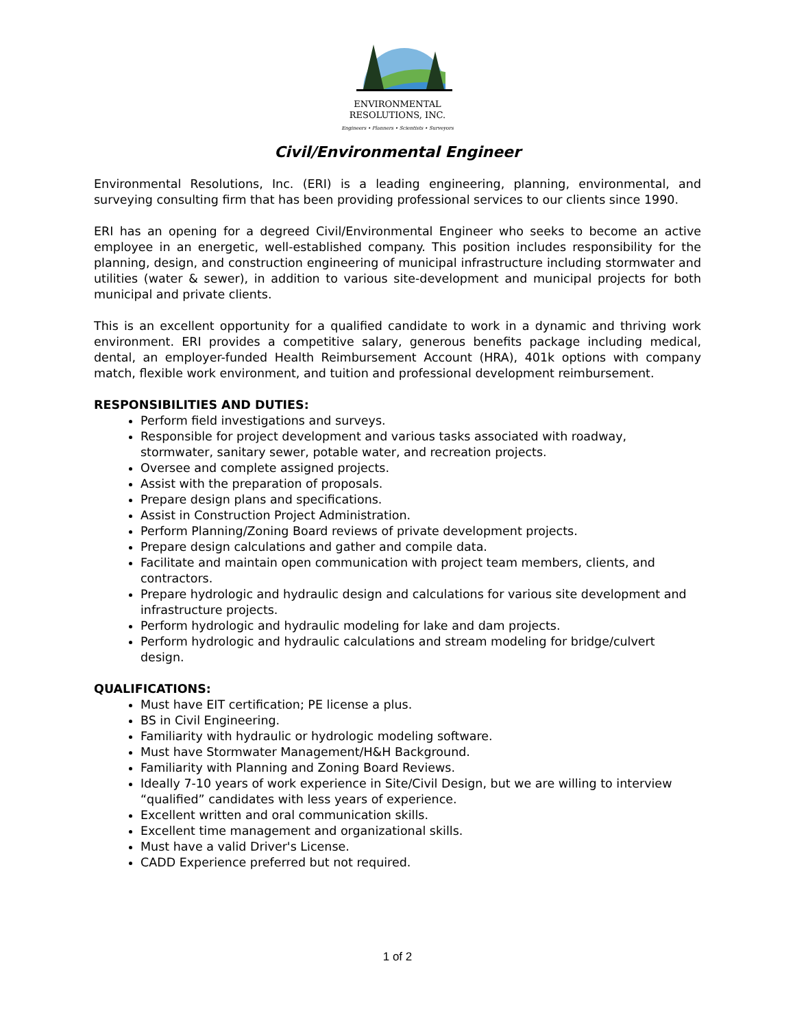ENVIRONMENTAL
RESOLUTIONS, INC.
Engineers • Planners • Scientists • Surveyors
Civil/Environmental Engineer
Environmental Resolutions, Inc. (ERI) is a leading engineering, planning, environmental, and surveying consulting firm that has been providing professional services to our clients since 1990.
ERI has an opening for a degreed Civil/Environmental Engineer who seeks to become an active employee in an energetic, well-established company. This position includes responsibility for the planning, design, and construction engineering of municipal infrastructure including stormwater and utilities (water & sewer), in addition to various site-development and municipal projects for both municipal and private clients.
This is an excellent opportunity for a qualified candidate to work in a dynamic and thriving work environment. ERI provides a competitive salary, generous benefits package including medical, dental, an employer-funded Health Reimbursement Account (HRA), 401k options with company match, flexible work environment, and tuition and professional development reimbursement.
RESPONSIBILITIES AND DUTIES:
Perform field investigations and surveys.
Responsible for project development and various tasks associated with roadway, stormwater, sanitary sewer, potable water, and recreation projects.
Oversee and complete assigned projects.
Assist with the preparation of proposals.
Prepare design plans and specifications.
Assist in Construction Project Administration.
Perform Planning/Zoning Board reviews of private development projects.
Prepare design calculations and gather and compile data.
Facilitate and maintain open communication with project team members, clients, and contractors.
Prepare hydrologic and hydraulic design and calculations for various site development and infrastructure projects.
Perform hydrologic and hydraulic modeling for lake and dam projects.
Perform hydrologic and hydraulic calculations and stream modeling for bridge/culvert design.
QUALIFICATIONS:
Must have EIT certification; PE license a plus.
BS in Civil Engineering.
Familiarity with hydraulic or hydrologic modeling software.
Must have Stormwater Management/H&H Background.
Familiarity with Planning and Zoning Board Reviews.
Ideally 7-10 years of work experience in Site/Civil Design, but we are willing to interview “qualified” candidates with less years of experience.
Excellent written and oral communication skills.
Excellent time management and organizational skills.
Must have a valid Driver's License.
CADD Experience preferred but not required.
1 of 2